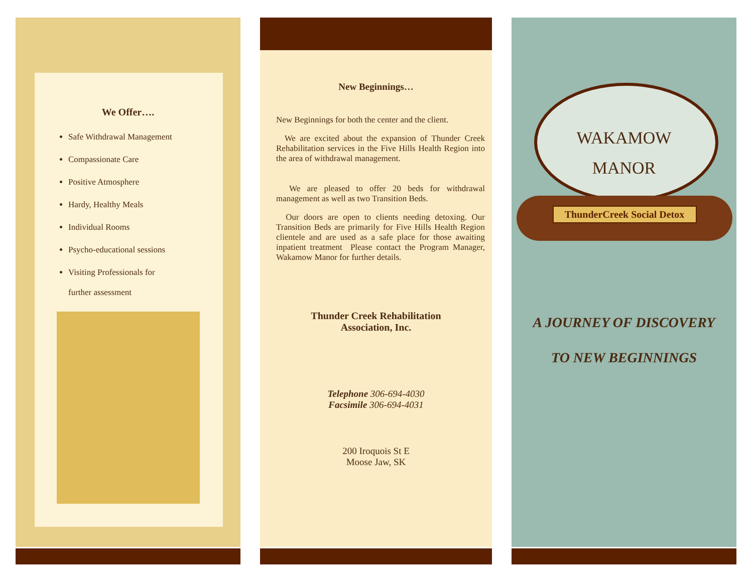We Offer….
Safe Withdrawal Management
Compassionate Care
Positive Atmosphere
Hardy, Healthy Meals
Individual Rooms
Psycho-educational sessions
Visiting Professionals for
further assessment
New Beginnings…
New Beginnings for both the center and the client.
We are excited about the expansion of Thunder Creek Rehabilitation services in the Five Hills Health Region into the area of withdrawal management.
We are pleased to offer 20 beds for withdrawal management as well as two Transition Beds.
Our doors are open to clients needing detoxing. Our Transition Beds are primarily for Five Hills Health Region clientele and are used as a safe place for those awaiting inpatient treatment Please contact the Program Manager, Wakamow Manor for further details.
Thunder Creek Rehabilitation
Association, Inc.
Telephone 306-694-4030
Facsimile 306-694-4031
200 Iroquois St E
Moose Jaw, SK
ThunderCreek Social Detox
WAKAMOW
MANOR
A JOURNEY OF DISCOVERY
TO NEW BEGINNINGS